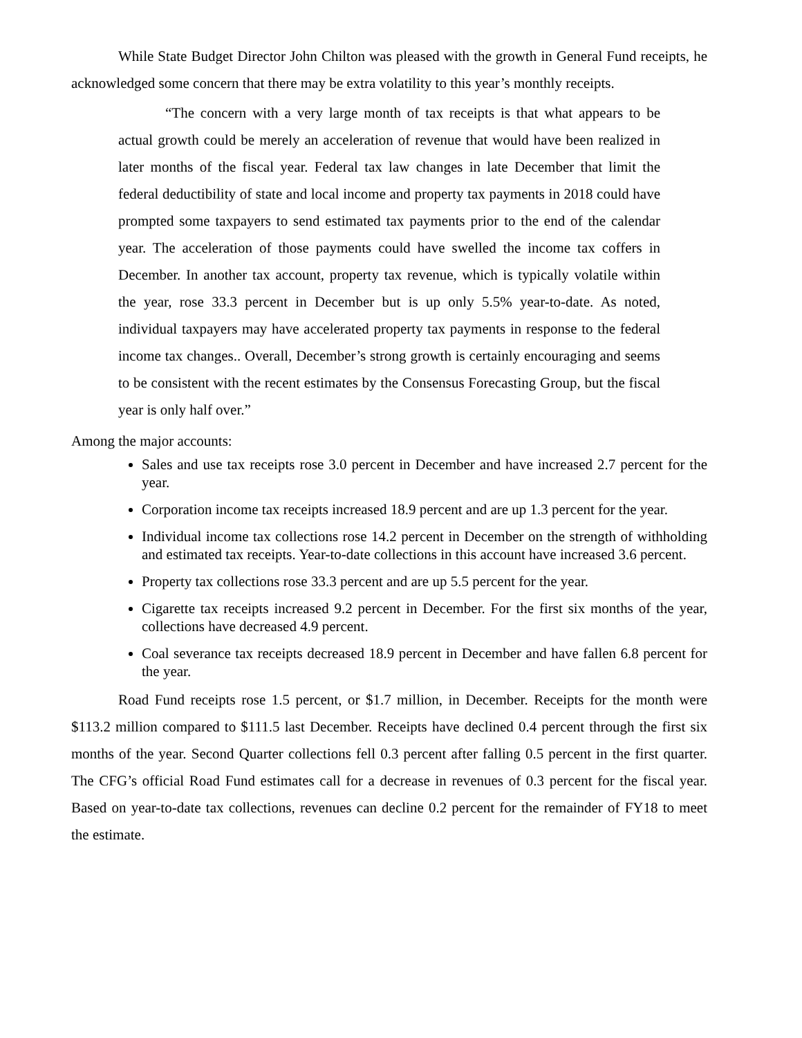While State Budget Director John Chilton was pleased with the growth in General Fund receipts, he acknowledged some concern that there may be extra volatility to this year’s monthly receipts.
“The concern with a very large month of tax receipts is that what appears to be actual growth could be merely an acceleration of revenue that would have been realized in later months of the fiscal year. Federal tax law changes in late December that limit the federal deductibility of state and local income and property tax payments in 2018 could have prompted some taxpayers to send estimated tax payments prior to the end of the calendar year. The acceleration of those payments could have swelled the income tax coffers in December. In another tax account, property tax revenue, which is typically volatile within the year, rose 33.3 percent in December but is up only 5.5% year-to-date. As noted, individual taxpayers may have accelerated property tax payments in response to the federal income tax changes.. Overall, December’s strong growth is certainly encouraging and seems to be consistent with the recent estimates by the Consensus Forecasting Group, but the fiscal year is only half over.”
Among the major accounts:
Sales and use tax receipts rose 3.0 percent in December and have increased 2.7 percent for the year.
Corporation income tax receipts increased 18.9 percent and are up 1.3 percent for the year.
Individual income tax collections rose 14.2 percent in December on the strength of withholding and estimated tax receipts. Year-to-date collections in this account have increased 3.6 percent.
Property tax collections rose 33.3 percent and are up 5.5 percent for the year.
Cigarette tax receipts increased 9.2 percent in December. For the first six months of the year, collections have decreased 4.9 percent.
Coal severance tax receipts decreased 18.9 percent in December and have fallen 6.8 percent for the year.
Road Fund receipts rose 1.5 percent, or $1.7 million, in December. Receipts for the month were $113.2 million compared to $111.5 last December. Receipts have declined 0.4 percent through the first six months of the year. Second Quarter collections fell 0.3 percent after falling 0.5 percent in the first quarter. The CFG’s official Road Fund estimates call for a decrease in revenues of 0.3 percent for the fiscal year. Based on year-to-date tax collections, revenues can decline 0.2 percent for the remainder of FY18 to meet the estimate.